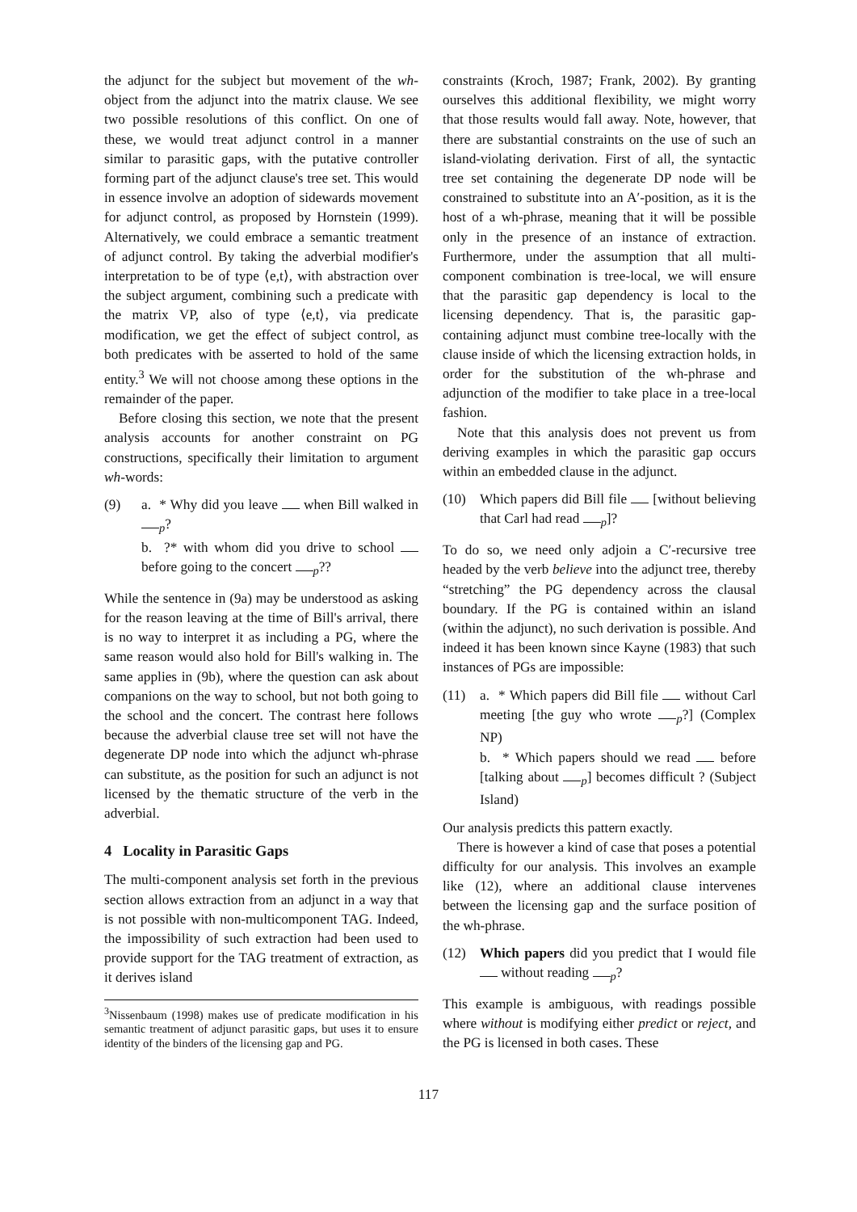the adjunct for the subject but movement of the wh-object from the adjunct into the matrix clause. We see two possible resolutions of this conflict. On one of these, we would treat adjunct control in a manner similar to parasitic gaps, with the putative controller forming part of the adjunct clause's tree set. This would in essence involve an adoption of sidewards movement for adjunct control, as proposed by Hornstein (1999). Alternatively, we could embrace a semantic treatment of adjunct control. By taking the adverbial modifier's interpretation to be of type ⟨e,t⟩, with abstraction over the subject argument, combining such a predicate with the matrix VP, also of type ⟨e,t⟩, via predicate modification, we get the effect of subject control, as both predicates with be asserted to hold of the same entity.<sup>3</sup> We will not choose among these options in the remainder of the paper.
Before closing this section, we note that the present analysis accounts for another constraint on PG constructions, specifically their limitation to argument wh-words:
(9) a. * Why did you leave when Bill walked in <sub>p</sub>?
b. ?* with whom did you drive to school before going to the concert <sub>p</sub>??
While the sentence in (9a) may be understood as asking for the reason leaving at the time of Bill's arrival, there is no way to interpret it as including a PG, where the same reason would also hold for Bill's walking in. The same applies in (9b), where the question can ask about companions on the way to school, but not both going to the school and the concert. The contrast here follows because the adverbial clause tree set will not have the degenerate DP node into which the adjunct wh-phrase can substitute, as the position for such an adjunct is not licensed by the thematic structure of the verb in the adverbial.
4 Locality in Parasitic Gaps
The multi-component analysis set forth in the previous section allows extraction from an adjunct in a way that is not possible with non-multicomponent TAG. Indeed, the impossibility of such extraction had been used to provide support for the TAG treatment of extraction, as it derives island
<sup>3</sup> Nissenbaum (1998) makes use of predicate modification in his semantic treatment of adjunct parasitic gaps, but uses it to ensure identity of the binders of the licensing gap and PG.
constraints (Kroch, 1987; Frank, 2002). By granting ourselves this additional flexibility, we might worry that those results would fall away. Note, however, that there are substantial constraints on the use of such an island-violating derivation. First of all, the syntactic tree set containing the degenerate DP node will be constrained to substitute into an A′-position, as it is the host of a wh-phrase, meaning that it will be possible only in the presence of an instance of extraction. Furthermore, under the assumption that all multi-component combination is tree-local, we will ensure that the parasitic gap dependency is local to the licensing dependency. That is, the parasitic gap-containing adjunct must combine tree-locally with the clause inside of which the licensing extraction holds, in order for the substitution of the wh-phrase and adjunction of the modifier to take place in a tree-local fashion.
Note that this analysis does not prevent us from deriving examples in which the parasitic gap occurs within an embedded clause in the adjunct.
(10) Which papers did Bill file [without believing that Carl had read <sub>p</sub>]?
To do so, we need only adjoin a C′-recursive tree headed by the verb believe into the adjunct tree, thereby “stretching” the PG dependency across the clausal boundary. If the PG is contained within an island (within the adjunct), no such derivation is possible. And indeed it has been known since Kayne (1983) that such instances of PGs are impossible:
(11) a. * Which papers did Bill file without Carl meeting [the guy who wrote <sub>p</sub>?] (Complex NP)
b. * Which papers should we read before [talking about <sub>p</sub>] becomes difficult ? (Subject Island)
Our analysis predicts this pattern exactly.
There is however a kind of case that poses a potential difficulty for our analysis. This involves an example like (12), where an additional clause intervenes between the licensing gap and the surface position of the wh-phrase.
(12) Which papers did you predict that I would file without reading <sub>p</sub>?
This example is ambiguous, with readings possible where without is modifying either predict or reject, and the PG is licensed in both cases. These
117